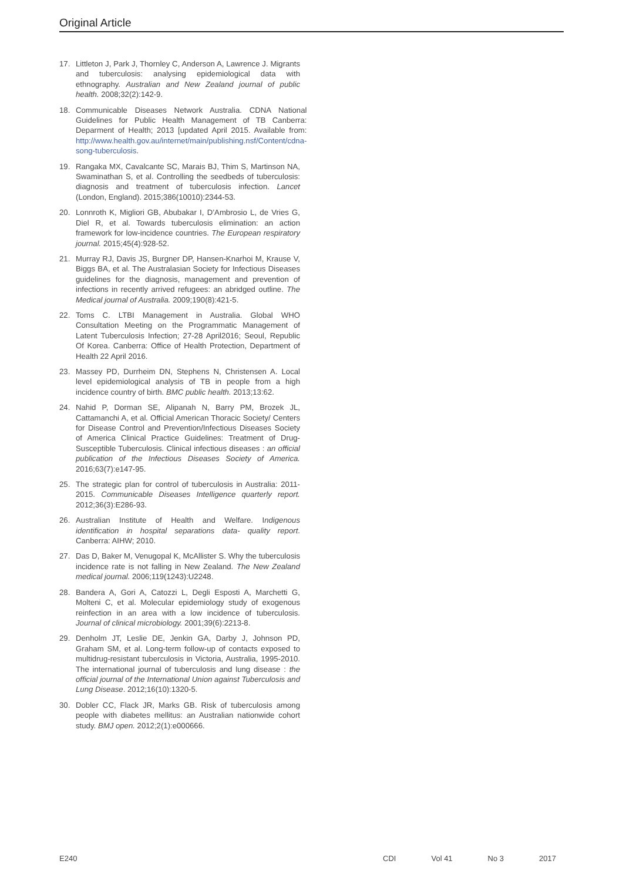Original Article
17. Littleton J, Park J, Thornley C, Anderson A, Lawrence J. Migrants and tuberculosis: analysing epidemiological data with ethnography. Australian and New Zealand journal of public health. 2008;32(2):142-9.
18. Communicable Diseases Network Australia. CDNA National Guidelines for Public Health Management of TB Canberra: Deparment of Health; 2013 [updated April 2015. Available from: http://www.health.gov.au/internet/main/publishing.nsf/Content/cdna-song-tuberculosis.
19. Rangaka MX, Cavalcante SC, Marais BJ, Thim S, Martinson NA, Swaminathan S, et al. Controlling the seedbeds of tuberculosis: diagnosis and treatment of tuberculosis infection. Lancet (London, England). 2015;386(10010):2344-53.
20. Lonnroth K, Migliori GB, Abubakar I, D’Ambrosio L, de Vries G, Diel R, et al. Towards tuberculosis elimination: an action framework for low-incidence countries. The European respiratory journal. 2015;45(4):928-52.
21. Murray RJ, Davis JS, Burgner DP, Hansen-Knarhoi M, Krause V, Biggs BA, et al. The Australasian Society for Infectious Diseases guidelines for the diagnosis, management and prevention of infections in recently arrived refugees: an abridged outline. The Medical journal of Australia. 2009;190(8):421-5.
22. Toms C. LTBI Management in Australia. Global WHO Consultation Meeting on the Programmatic Management of Latent Tuberculosis Infection; 27-28 April2016; Seoul, Republic Of Korea. Canberra: Office of Health Protection, Department of Health 22 April 2016.
23. Massey PD, Durrheim DN, Stephens N, Christensen A. Local level epidemiological analysis of TB in people from a high incidence country of birth. BMC public health. 2013;13:62.
24. Nahid P, Dorman SE, Alipanah N, Barry PM, Brozek JL, Cattamanchi A, et al. Official American Thoracic Society/ Centers for Disease Control and Prevention/Infectious Diseases Society of America Clinical Practice Guidelines: Treatment of Drug-Susceptible Tuberculosis. Clinical infectious diseases : an official publication of the Infectious Diseases Society of America. 2016;63(7):e147-95.
25. The strategic plan for control of tuberculosis in Australia: 2011-2015. Communicable Diseases Intelligence quarterly report. 2012;36(3):E286-93.
26. Australian Institute of Health and Welfare. Indigenous identification in hospital separations data- quality report. Canberra: AIHW; 2010.
27. Das D, Baker M, Venugopal K, McAllister S. Why the tuberculosis incidence rate is not falling in New Zealand. The New Zealand medical journal. 2006;119(1243):U2248.
28. Bandera A, Gori A, Catozzi L, Degli Esposti A, Marchetti G, Molteni C, et al. Molecular epidemiology study of exogenous reinfection in an area with a low incidence of tuberculosis. Journal of clinical microbiology. 2001;39(6):2213-8.
29. Denholm JT, Leslie DE, Jenkin GA, Darby J, Johnson PD, Graham SM, et al. Long-term follow-up of contacts exposed to multidrug-resistant tuberculosis in Victoria, Australia, 1995-2010. The international journal of tuberculosis and lung disease : the official journal of the International Union against Tuberculosis and Lung Disease. 2012;16(10):1320-5.
30. Dobler CC, Flack JR, Marks GB. Risk of tuberculosis among people with diabetes mellitus: an Australian nationwide cohort study. BMJ open. 2012;2(1):e000666.
E240 CDI Vol 41 No 3 2017